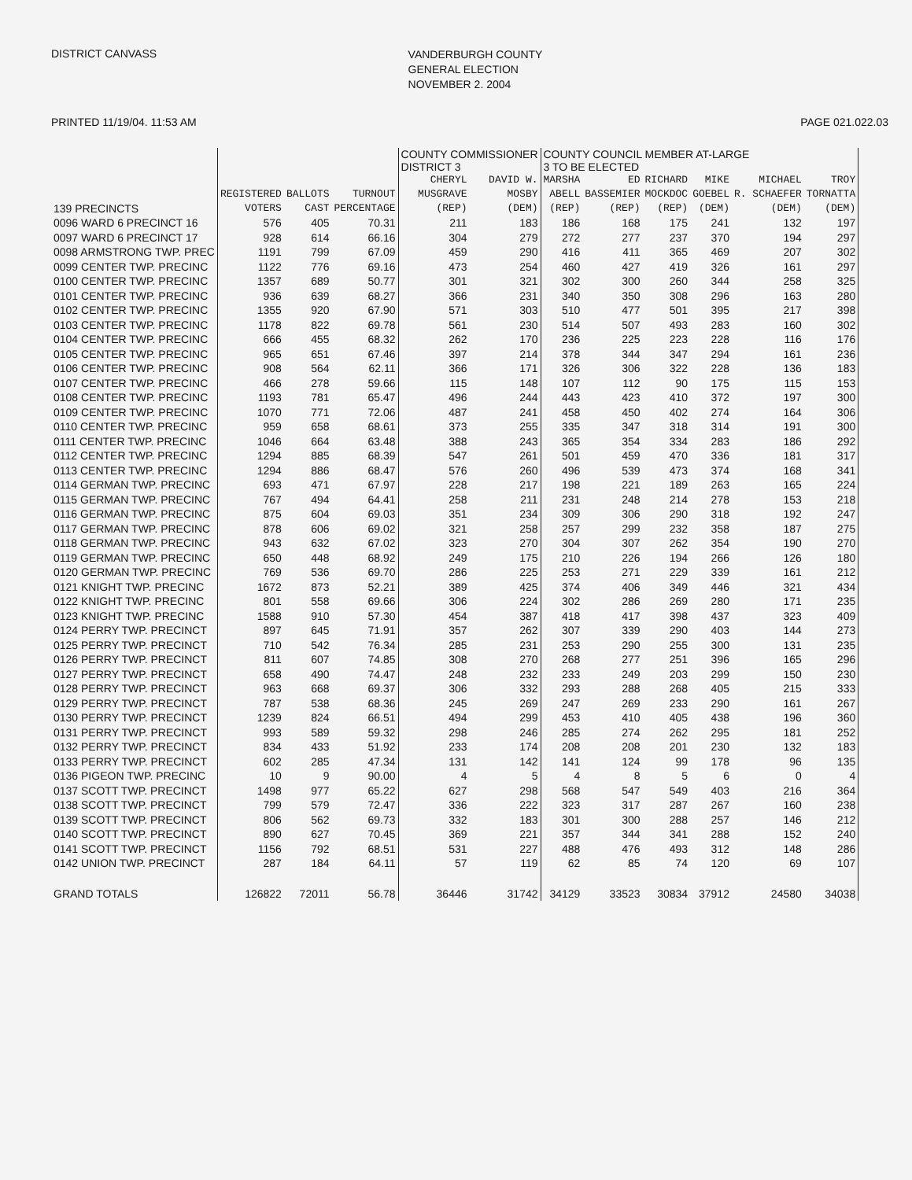DISTRICT CANVASS
VANDERBURGH COUNTY
GENERAL ELECTION
NOVEMBER 2. 2004
PRINTED 11/19/04. 11:53 AM PAGE 021.022.03
| | | | | COUNTY COMMISSIONER DISTRICT 3 | | COUNTY COUNCIL MEMBER AT-LARGE 3 TO BE ELECTED | | | | | | |
| --- | --- | --- | --- | --- | --- | --- | --- | --- | --- | --- | --- | --- |
| 139 PRECINCTS | REGISTERED VOTERS | BALLOTS CAST | TURNOUT PERCENTAGE | CHERYL MUSGRAVE (REP) | DAVID W. MOSBY (DEM) | MARSHA ABELL (REP) | ED BASSEMIER (REP) | RICHARD MOCKDOC (REP) | MIKE GOEBEL (DEM) | MICHAEL R. SCHAEFER (DEM) | TROY TORNATTA (DEM) | |
| 0096 WARD 6 PRECINCT 16 | 576 | 405 | 70.31 | 211 | 183 | 186 | 168 | 175 | 241 | 132 | 197 | |
| 0097 WARD 6 PRECINCT 17 | 928 | 614 | 66.16 | 304 | 279 | 272 | 277 | 237 | 370 | 194 | 297 | |
| 0098 ARMSTRONG TWP. PREC | 1191 | 799 | 67.09 | 459 | 290 | 416 | 411 | 365 | 469 | 207 | 302 | |
| 0099 CENTER TWP. PRECINC | 1122 | 776 | 69.16 | 473 | 254 | 460 | 427 | 419 | 326 | 161 | 297 | |
| 0100 CENTER TWP. PRECINC | 1357 | 689 | 50.77 | 301 | 321 | 302 | 300 | 260 | 344 | 258 | 325 | |
| 0101 CENTER TWP. PRECINC | 936 | 639 | 68.27 | 366 | 231 | 340 | 350 | 308 | 296 | 163 | 280 | |
| 0102 CENTER TWP. PRECINC | 1355 | 920 | 67.90 | 571 | 303 | 510 | 477 | 501 | 395 | 217 | 398 | |
| 0103 CENTER TWP. PRECINC | 1178 | 822 | 69.78 | 561 | 230 | 514 | 507 | 493 | 283 | 160 | 302 | |
| 0104 CENTER TWP. PRECINC | 666 | 455 | 68.32 | 262 | 170 | 236 | 225 | 223 | 228 | 116 | 176 | |
| 0105 CENTER TWP. PRECINC | 965 | 651 | 67.46 | 397 | 214 | 378 | 344 | 347 | 294 | 161 | 236 | |
| 0106 CENTER TWP. PRECINC | 908 | 564 | 62.11 | 366 | 171 | 326 | 306 | 322 | 228 | 136 | 183 | |
| 0107 CENTER TWP. PRECINC | 466 | 278 | 59.66 | 115 | 148 | 107 | 112 | 90 | 175 | 115 | 153 | |
| 0108 CENTER TWP. PRECINC | 1193 | 781 | 65.47 | 496 | 244 | 443 | 423 | 410 | 372 | 197 | 300 | |
| 0109 CENTER TWP. PRECINC | 1070 | 771 | 72.06 | 487 | 241 | 458 | 450 | 402 | 274 | 164 | 306 | |
| 0110 CENTER TWP. PRECINC | 959 | 658 | 68.61 | 373 | 255 | 335 | 347 | 318 | 314 | 191 | 300 | |
| 0111 CENTER TWP. PRECINC | 1046 | 664 | 63.48 | 388 | 243 | 365 | 354 | 334 | 283 | 186 | 292 | |
| 0112 CENTER TWP. PRECINC | 1294 | 885 | 68.39 | 547 | 261 | 501 | 459 | 470 | 336 | 181 | 317 | |
| 0113 CENTER TWP. PRECINC | 1294 | 886 | 68.47 | 576 | 260 | 496 | 539 | 473 | 374 | 168 | 341 | |
| 0114 GERMAN TWP. PRECINC | 693 | 471 | 67.97 | 228 | 217 | 198 | 221 | 189 | 263 | 165 | 224 | |
| 0115 GERMAN TWP. PRECINC | 767 | 494 | 64.41 | 258 | 211 | 231 | 248 | 214 | 278 | 153 | 218 | |
| 0116 GERMAN TWP. PRECINC | 875 | 604 | 69.03 | 351 | 234 | 309 | 306 | 290 | 318 | 192 | 247 | |
| 0117 GERMAN TWP. PRECINC | 878 | 606 | 69.02 | 321 | 258 | 257 | 299 | 232 | 358 | 187 | 275 | |
| 0118 GERMAN TWP. PRECINC | 943 | 632 | 67.02 | 323 | 270 | 304 | 307 | 262 | 354 | 190 | 270 | |
| 0119 GERMAN TWP. PRECINC | 650 | 448 | 68.92 | 249 | 175 | 210 | 226 | 194 | 266 | 126 | 180 | |
| 0120 GERMAN TWP. PRECINC | 769 | 536 | 69.70 | 286 | 225 | 253 | 271 | 229 | 339 | 161 | 212 | |
| 0121 KNIGHT TWP. PRECINC | 1672 | 873 | 52.21 | 389 | 425 | 374 | 406 | 349 | 446 | 321 | 434 | |
| 0122 KNIGHT TWP. PRECINC | 801 | 558 | 69.66 | 306 | 224 | 302 | 286 | 269 | 280 | 171 | 235 | |
| 0123 KNIGHT TWP. PRECINC | 1588 | 910 | 57.30 | 454 | 387 | 418 | 417 | 398 | 437 | 323 | 409 | |
| 0124 PERRY TWP. PRECINCT | 897 | 645 | 71.91 | 357 | 262 | 307 | 339 | 290 | 403 | 144 | 273 | |
| 0125 PERRY TWP. PRECINCT | 710 | 542 | 76.34 | 285 | 231 | 253 | 290 | 255 | 300 | 131 | 235 | |
| 0126 PERRY TWP. PRECINCT | 811 | 607 | 74.85 | 308 | 270 | 268 | 277 | 251 | 396 | 165 | 296 | |
| 0127 PERRY TWP. PRECINCT | 658 | 490 | 74.47 | 248 | 232 | 233 | 249 | 203 | 299 | 150 | 230 | |
| 0128 PERRY TWP. PRECINCT | 963 | 668 | 69.37 | 306 | 332 | 293 | 288 | 268 | 405 | 215 | 333 | |
| 0129 PERRY TWP. PRECINCT | 787 | 538 | 68.36 | 245 | 269 | 247 | 269 | 233 | 290 | 161 | 267 | |
| 0130 PERRY TWP. PRECINCT | 1239 | 824 | 66.51 | 494 | 299 | 453 | 410 | 405 | 438 | 196 | 360 | |
| 0131 PERRY TWP. PRECINCT | 993 | 589 | 59.32 | 298 | 246 | 285 | 274 | 262 | 295 | 181 | 252 | |
| 0132 PERRY TWP. PRECINCT | 834 | 433 | 51.92 | 233 | 174 | 208 | 208 | 201 | 230 | 132 | 183 | |
| 0133 PERRY TWP. PRECINCT | 602 | 285 | 47.34 | 131 | 142 | 141 | 124 | 99 | 178 | 96 | 135 | |
| 0136 PIGEON TWP. PRECINC | 10 | 9 | 90.00 | 4 | 5 | 4 | 8 | 5 | 6 | 0 | 4 | |
| 0137 SCOTT TWP. PRECINCT | 1498 | 977 | 65.22 | 627 | 298 | 568 | 547 | 549 | 403 | 216 | 364 | |
| 0138 SCOTT TWP. PRECINCT | 799 | 579 | 72.47 | 336 | 222 | 323 | 317 | 287 | 267 | 160 | 238 | |
| 0139 SCOTT TWP. PRECINCT | 806 | 562 | 69.73 | 332 | 183 | 301 | 300 | 288 | 257 | 146 | 212 | |
| 0140 SCOTT TWP. PRECINCT | 890 | 627 | 70.45 | 369 | 221 | 357 | 344 | 341 | 288 | 152 | 240 | |
| 0141 SCOTT TWP. PRECINCT | 1156 | 792 | 68.51 | 531 | 227 | 488 | 476 | 493 | 312 | 148 | 286 | |
| 0142 UNION TWP. PRECINCT | 287 | 184 | 64.11 | 57 | 119 | 62 | 85 | 74 | 120 | 69 | 107 | |
| GRAND TOTALS | 126822 | 72011 | 56.78 | 36446 | 31742 | 34129 | 33523 | 30834 | 37912 | 24580 | 34038 | |